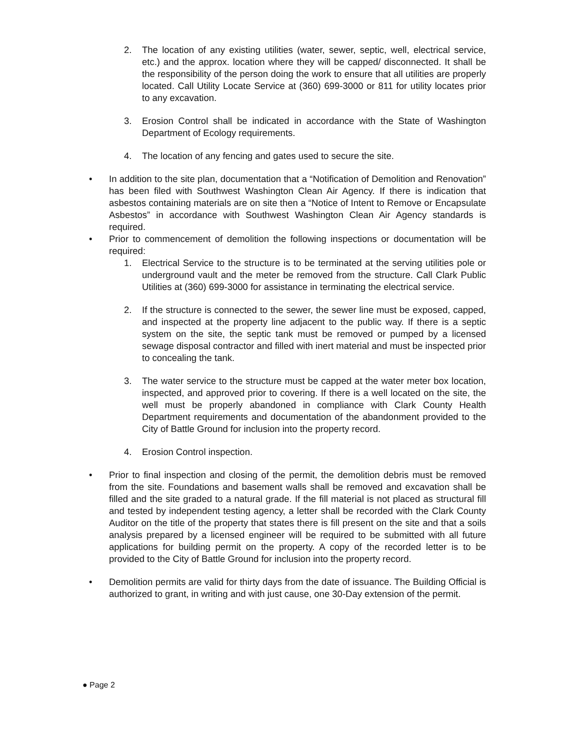2. The location of any existing utilities (water, sewer, septic, well, electrical service, etc.) and the approx. location where they will be capped/ disconnected. It shall be the responsibility of the person doing the work to ensure that all utilities are properly located. Call Utility Locate Service at (360) 699-3000 or 811 for utility locates prior to any excavation.
3. Erosion Control shall be indicated in accordance with the State of Washington Department of Ecology requirements.
4. The location of any fencing and gates used to secure the site.
• In addition to the site plan, documentation that a “Notification of Demolition and Renovation” has been filed with Southwest Washington Clean Air Agency. If there is indication that asbestos containing materials are on site then a “Notice of Intent to Remove or Encapsulate Asbestos” in accordance with Southwest Washington Clean Air Agency standards is required.
• Prior to commencement of demolition the following inspections or documentation will be required:
1. Electrical Service to the structure is to be terminated at the serving utilities pole or underground vault and the meter be removed from the structure. Call Clark Public Utilities at (360) 699-3000 for assistance in terminating the electrical service.
2. If the structure is connected to the sewer, the sewer line must be exposed, capped, and inspected at the property line adjacent to the public way. If there is a septic system on the site, the septic tank must be removed or pumped by a licensed sewage disposal contractor and filled with inert material and must be inspected prior to concealing the tank.
3. The water service to the structure must be capped at the water meter box location, inspected, and approved prior to covering. If there is a well located on the site, the well must be properly abandoned in compliance with Clark County Health Department requirements and documentation of the abandonment provided to the City of Battle Ground for inclusion into the property record.
4. Erosion Control inspection.
• Prior to final inspection and closing of the permit, the demolition debris must be removed from the site. Foundations and basement walls shall be removed and excavation shall be filled and the site graded to a natural grade. If the fill material is not placed as structural fill and tested by independent testing agency, a letter shall be recorded with the Clark County Auditor on the title of the property that states there is fill present on the site and that a soils analysis prepared by a licensed engineer will be required to be submitted with all future applications for building permit on the property. A copy of the recorded letter is to be provided to the City of Battle Ground for inclusion into the property record.
• Demolition permits are valid for thirty days from the date of issuance. The Building Official is authorized to grant, in writing and with just cause, one 30-Day extension of the permit.
● Page 2